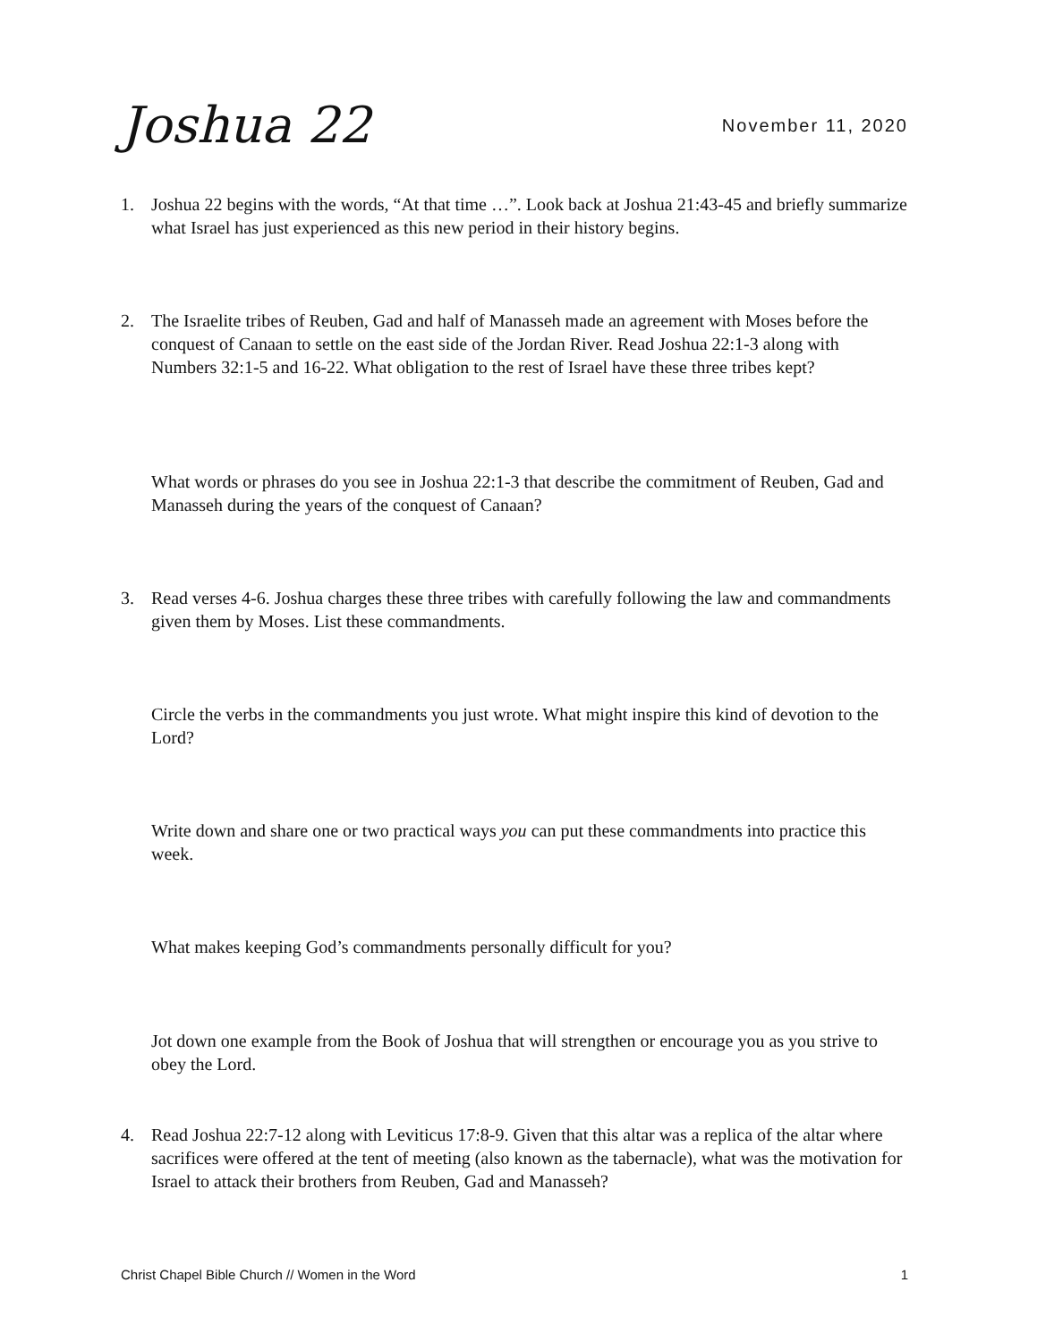Joshua 22
November 11, 2020
1. Joshua 22 begins with the words, “At that time …”. Look back at Joshua 21:43-45 and briefly summarize what Israel has just experienced as this new period in their history begins.
2. The Israelite tribes of Reuben, Gad and half of Manasseh made an agreement with Moses before the conquest of Canaan to settle on the east side of the Jordan River. Read Joshua 22:1-3 along with Numbers 32:1-5 and 16-22. What obligation to the rest of Israel have these three tribes kept?
What words or phrases do you see in Joshua 22:1-3 that describe the commitment of Reuben, Gad and Manasseh during the years of the conquest of Canaan?
3. Read verses 4-6. Joshua charges these three tribes with carefully following the law and commandments given them by Moses. List these commandments.
Circle the verbs in the commandments you just wrote. What might inspire this kind of devotion to the Lord?
Write down and share one or two practical ways you can put these commandments into practice this week.
What makes keeping God’s commandments personally difficult for you?
Jot down one example from the Book of Joshua that will strengthen or encourage you as you strive to obey the Lord.
4. Read Joshua 22:7-12 along with Leviticus 17:8-9. Given that this altar was a replica of the altar where sacrifices were offered at the tent of meeting (also known as the tabernacle), what was the motivation for Israel to attack their brothers from Reuben, Gad and Manasseh?
Christ Chapel Bible Church // Women in the Word 1